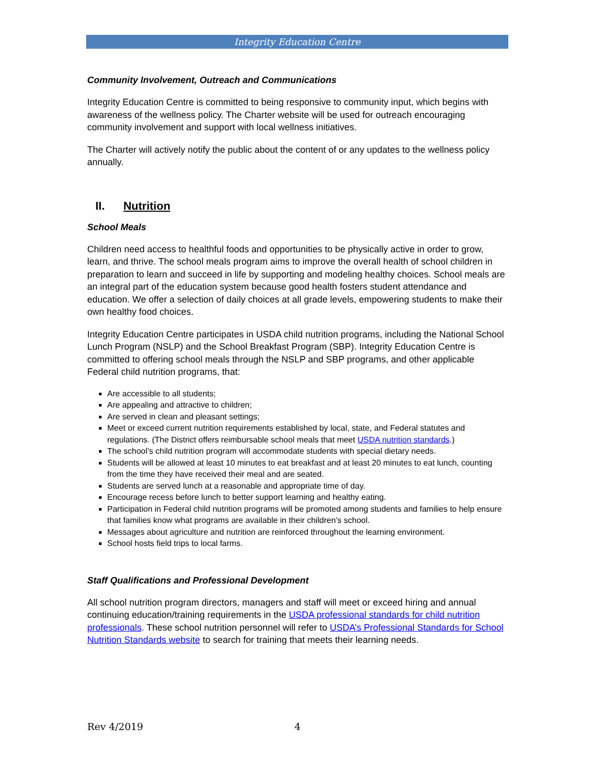Integrity Education Centre
Community Involvement, Outreach and Communications
Integrity Education Centre is committed to being responsive to community input, which begins with awareness of the wellness policy. The Charter website will be used for outreach encouraging community involvement and support with local wellness initiatives.
The Charter will actively notify the public about the content of or any updates to the wellness policy annually.
II. Nutrition
School Meals
Children need access to healthful foods and opportunities to be physically active in order to grow, learn, and thrive. The school meals program aims to improve the overall health of school children in preparation to learn and succeed in life by supporting and modeling healthy choices. School meals are an integral part of the education system because good health fosters student attendance and education. We offer a selection of daily choices at all grade levels, empowering students to make their own healthy food choices.
Integrity Education Centre participates in USDA child nutrition programs, including the National School Lunch Program (NSLP) and the School Breakfast Program (SBP). Integrity Education Centre is committed to offering school meals through the NSLP and SBP programs, and other applicable Federal child nutrition programs, that:
Are accessible to all students;
Are appealing and attractive to children;
Are served in clean and pleasant settings;
Meet or exceed current nutrition requirements established by local, state, and Federal statutes and regulations. (The District offers reimbursable school meals that meet USDA nutrition standards.)
The school’s child nutrition program will accommodate students with special dietary needs.
Students will be allowed at least 10 minutes to eat breakfast and at least 20 minutes to eat lunch, counting from the time they have received their meal and are seated.
Students are served lunch at a reasonable and appropriate time of day.
Encourage recess before lunch to better support learning and healthy eating.
Participation in Federal child nutrition programs will be promoted among students and families to help ensure that families know what programs are available in their children’s school.
Messages about agriculture and nutrition are reinforced throughout the learning environment.
School hosts field trips to local farms.
Staff Qualifications and Professional Development
All school nutrition program directors, managers and staff will meet or exceed hiring and annual continuing education/training requirements in the USDA professional standards for child nutrition professionals. These school nutrition personnel will refer to USDA’s Professional Standards for School Nutrition Standards website to search for training that meets their learning needs.
Rev 4/2019 4